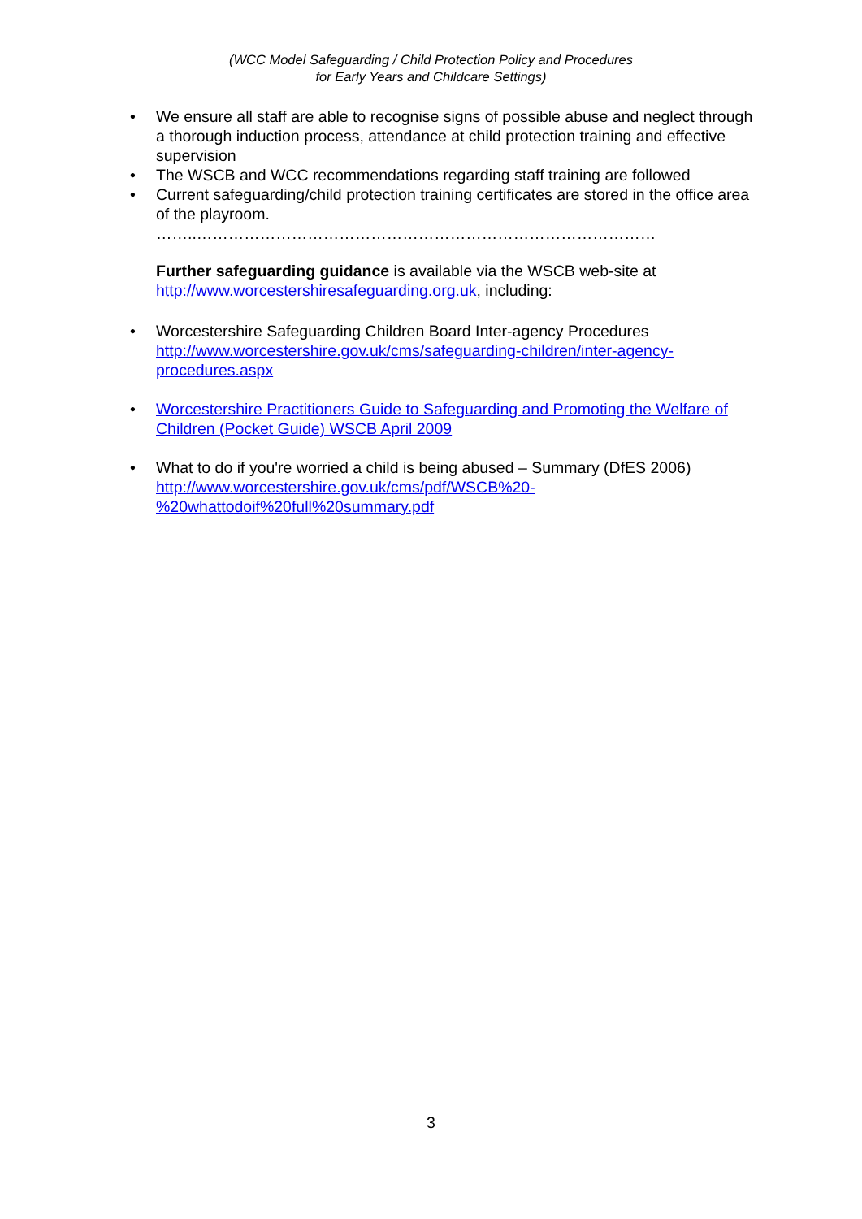(WCC Model Safeguarding / Child Protection Policy and Procedures
for Early Years and Childcare Settings)
• We ensure all staff are able to recognise signs of possible abuse and neglect through a thorough induction process, attendance at child protection training and effective supervision
• The WSCB and WCC recommendations regarding staff training are followed
• Current safeguarding/child protection training certificates are stored in the office area of the playroom.
……..……………………………………………………………………………
Further safeguarding guidance is available via the WSCB web-site at http://www.worcestershiresafeguarding.org.uk, including:
• Worcestershire Safeguarding Children Board Inter-agency Procedures http://www.worcestershire.gov.uk/cms/safeguarding-children/inter-agency-procedures.aspx
• Worcestershire Practitioners Guide to Safeguarding and Promoting the Welfare of Children (Pocket Guide) WSCB April 2009
• What to do if you're worried a child is being abused – Summary (DfES 2006) http://www.worcestershire.gov.uk/cms/pdf/WSCB%20-%20whattodoif%20full%20summary.pdf
3